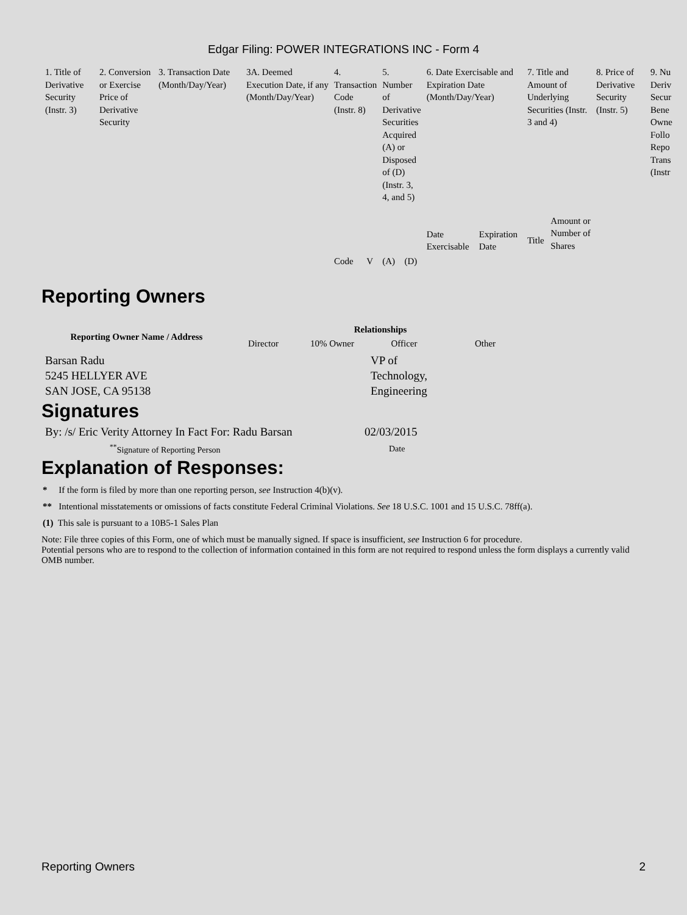Edgar Filing: POWER INTEGRATIONS INC - Form 4
| 1. Title of Derivative Security (Instr. 3) | 2. Conversion or Exercise Price of Derivative Security | 3. Transaction Date (Month/Day/Year) | 3A. Deemed Execution Date, if any (Month/Day/Year) | 4. Transaction Code (Instr. 8) | | 5. Number of Derivative Securities Acquired (A) or Disposed of (D) (Instr. 3, 4, and 5) | | 6. Date Exercisable and Expiration Date (Month/Day/Year) | | 7. Title and Amount of Underlying Securities (Instr. 3 and 4) | | 8. Price of Derivative Security (Instr. 5) | 9. Nu Deriv Secur Bene Owne Follo Repo Trans (Instr |
| --- | --- | --- | --- | --- | --- | --- | --- | --- | --- | --- | --- | --- | --- |
| | | | | Code | V | (A) | (D) | Date Exercisable | Expiration Date | Title | Amount or Number of Shares | | |
Reporting Owners
| Reporting Owner Name / Address | Relationships | | | |
| --- | --- | --- | --- | --- |
| | Director | 10% Owner | Officer | Other |
| Barsan Radu 5245 HELLYER AVE SAN JOSE, CA 95138 | | | VP of Technology, Engineering | |
Signatures
| By: /s/ Eric Verity Attorney In Fact For: Radu Barsan | 02/03/2015 |
| <sup>**</sup> Signature of Reporting Person | Date |
Explanation of Responses:
* If the form is filed by more than one reporting person, see Instruction 4(b)(v).
** Intentional misstatements or omissions of facts constitute Federal Criminal Violations. See 18 U.S.C. 1001 and 15 U.S.C. 78ff(a).
(1) This sale is pursuant to a 10B5-1 Sales Plan
Note: File three copies of this Form, one of which must be manually signed. If space is insufficient, see Instruction 6 for procedure.
Potential persons who are to respond to the collection of information contained in this form are not required to respond unless the form displays a currently valid OMB number.
Reporting Owners 2